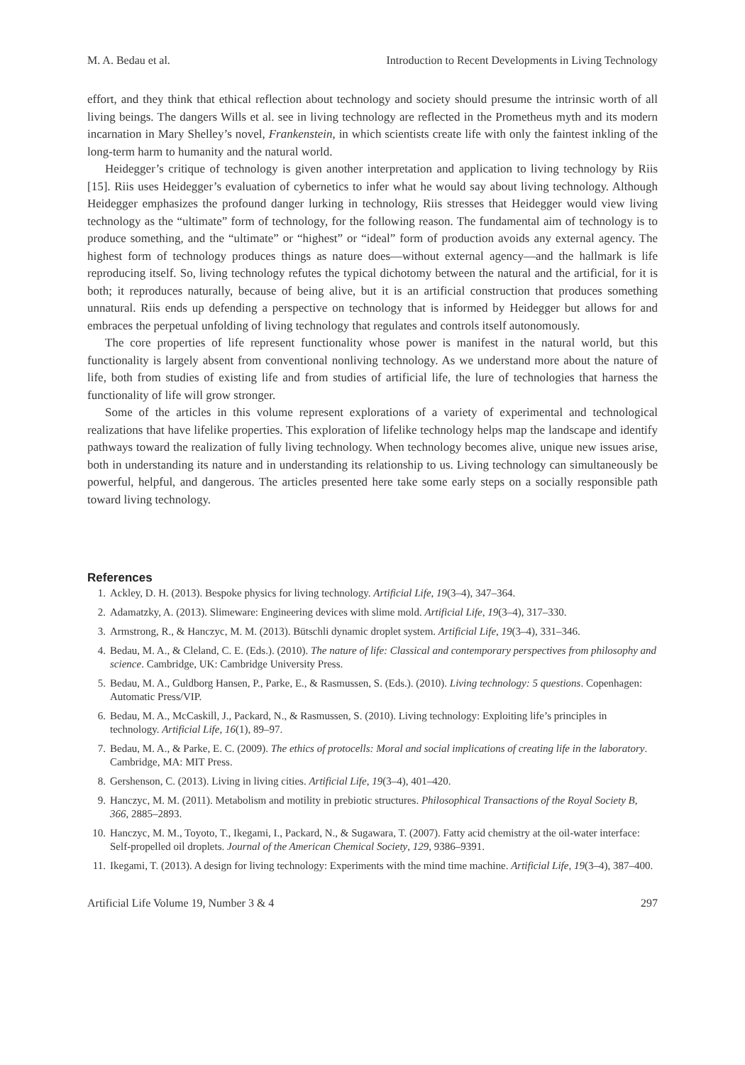M. A. Bedau et al. Introduction to Recent Developments in Living Technology
effort, and they think that ethical reflection about technology and society should presume the intrinsic worth of all living beings. The dangers Wills et al. see in living technology are reflected in the Prometheus myth and its modern incarnation in Mary Shelley’s novel, Frankenstein, in which scientists create life with only the faintest inkling of the long-term harm to humanity and the natural world.
Heidegger’s critique of technology is given another interpretation and application to living technology by Riis [15]. Riis uses Heidegger’s evaluation of cybernetics to infer what he would say about living technology. Although Heidegger emphasizes the profound danger lurking in technology, Riis stresses that Heidegger would view living technology as the “ultimate” form of technology, for the following reason. The fundamental aim of technology is to produce something, and the “ultimate” or “highest” or “ideal” form of production avoids any external agency. The highest form of technology produces things as nature does—without external agency—and the hallmark is life reproducing itself. So, living technology refutes the typical dichotomy between the natural and the artificial, for it is both; it reproduces naturally, because of being alive, but it is an artificial construction that produces something unnatural. Riis ends up defending a perspective on technology that is informed by Heidegger but allows for and embraces the perpetual unfolding of living technology that regulates and controls itself autonomously.
The core properties of life represent functionality whose power is manifest in the natural world, but this functionality is largely absent from conventional nonliving technology. As we understand more about the nature of life, both from studies of existing life and from studies of artificial life, the lure of technologies that harness the functionality of life will grow stronger.
Some of the articles in this volume represent explorations of a variety of experimental and technological realizations that have lifelike properties. This exploration of lifelike technology helps map the landscape and identify pathways toward the realization of fully living technology. When technology becomes alive, unique new issues arise, both in understanding its nature and in understanding its relationship to us. Living technology can simultaneously be powerful, helpful, and dangerous. The articles presented here take some early steps on a socially responsible path toward living technology.
References
1. Ackley, D. H. (2013). Bespoke physics for living technology. Artificial Life, 19(3–4), 347–364.
2. Adamatzky, A. (2013). Slimeware: Engineering devices with slime mold. Artificial Life, 19(3–4), 317–330.
3. Armstrong, R., & Hanczyc, M. M. (2013). Bütschli dynamic droplet system. Artificial Life, 19(3–4), 331–346.
4. Bedau, M. A., & Cleland, C. E. (Eds.). (2010). The nature of life: Classical and contemporary perspectives from philosophy and science. Cambridge, UK: Cambridge University Press.
5. Bedau, M. A., Guldborg Hansen, P., Parke, E., & Rasmussen, S. (Eds.). (2010). Living technology: 5 questions. Copenhagen: Automatic Press/VIP.
6. Bedau, M. A., McCaskill, J., Packard, N., & Rasmussen, S. (2010). Living technology: Exploiting life’s principles in technology. Artificial Life, 16(1), 89–97.
7. Bedau, M. A., & Parke, E. C. (2009). The ethics of protocells: Moral and social implications of creating life in the laboratory. Cambridge, MA: MIT Press.
8. Gershenson, C. (2013). Living in living cities. Artificial Life, 19(3–4), 401–420.
9. Hanczyc, M. M. (2011). Metabolism and motility in prebiotic structures. Philosophical Transactions of the Royal Society B, 366, 2885–2893.
10. Hanczyc, M. M., Toyoto, T., Ikegami, I., Packard, N., & Sugawara, T. (2007). Fatty acid chemistry at the oil-water interface: Self-propelled oil droplets. Journal of the American Chemical Society, 129, 9386–9391.
11. Ikegami, T. (2013). A design for living technology: Experiments with the mind time machine. Artificial Life, 19(3–4), 387–400.
Artificial Life Volume 19, Number 3 & 4 297